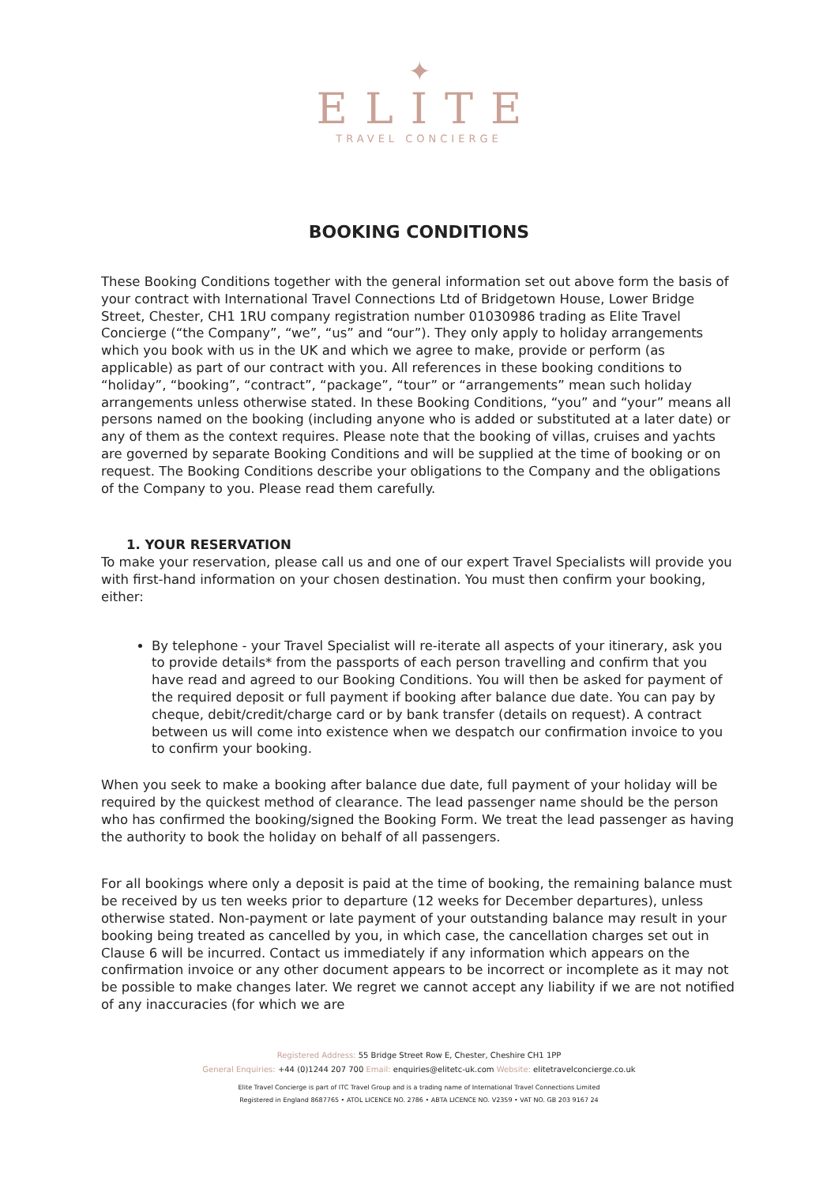✦
ELITE
TRAVEL CONCIERGE
BOOKING CONDITIONS
These Booking Conditions together with the general information set out above form the basis of your contract with International Travel Connections Ltd of Bridgetown House, Lower Bridge Street, Chester, CH1 1RU company registration number 01030986 trading as Elite Travel Concierge (“the Company”, “we”, “us” and “our”). They only apply to holiday arrangements which you book with us in the UK and which we agree to make, provide or perform (as applicable) as part of our contract with you. All references in these booking conditions to “holiday”, “booking”, “contract”, “package”, “tour” or “arrangements” mean such holiday arrangements unless otherwise stated. In these Booking Conditions, “you” and “your” means all persons named on the booking (including anyone who is added or substituted at a later date) or any of them as the context requires. Please note that the booking of villas, cruises and yachts are governed by separate Booking Conditions and will be supplied at the time of booking or on request. The Booking Conditions describe your obligations to the Company and the obligations of the Company to you. Please read them carefully.
1. YOUR RESERVATION
To make your reservation, please call us and one of our expert Travel Specialists will provide you with first-hand information on your chosen destination. You must then confirm your booking, either:
By telephone - your Travel Specialist will re-iterate all aspects of your itinerary, ask you to provide details* from the passports of each person travelling and confirm that you have read and agreed to our Booking Conditions. You will then be asked for payment of the required deposit or full payment if booking after balance due date. You can pay by cheque, debit/credit/charge card or by bank transfer (details on request). A contract between us will come into existence when we despatch our confirmation invoice to you to confirm your booking.
When you seek to make a booking after balance due date, full payment of your holiday will be required by the quickest method of clearance. The lead passenger name should be the person who has confirmed the booking/signed the Booking Form. We treat the lead passenger as having the authority to book the holiday on behalf of all passengers.
For all bookings where only a deposit is paid at the time of booking, the remaining balance must be received by us ten weeks prior to departure (12 weeks for December departures), unless otherwise stated. Non-payment or late payment of your outstanding balance may result in your booking being treated as cancelled by you, in which case, the cancellation charges set out in Clause 6 will be incurred. Contact us immediately if any information which appears on the confirmation invoice or any other document appears to be incorrect or incomplete as it may not be possible to make changes later. We regret we cannot accept any liability if we are not notified of any inaccuracies (for which we are
Registered Address: 55 Bridge Street Row E, Chester, Cheshire CH1 1PP
General Enquiries: +44 (0)1244 207 700 Email: enquiries@elitetc-uk.com Website: elitetravelconcierge.co.uk
Elite Travel Concierge is part of ITC Travel Group and is a trading name of International Travel Connections Limited
Registered in England 8687765 • ATOL LICENCE NO. 2786 • ABTA LICENCE NO. V2359 • VAT NO. GB 203 9167 24